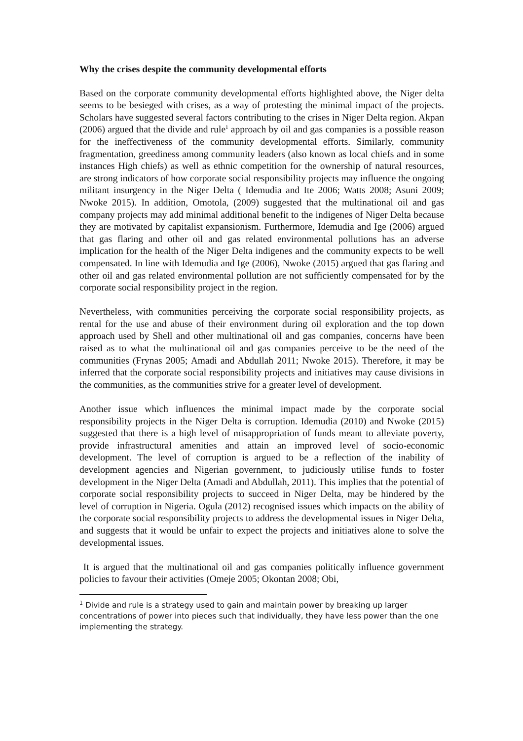Why the crises despite the community developmental efforts
Based on the corporate community developmental efforts highlighted above, the Niger delta seems to be besieged with crises, as a way of protesting the minimal impact of the projects. Scholars have suggested several factors contributing to the crises in Niger Delta region. Akpan (2006) argued that the divide and rule<sup>1</sup> approach by oil and gas companies is a possible reason for the ineffectiveness of the community developmental efforts. Similarly, community fragmentation, greediness among community leaders (also known as local chiefs and in some instances High chiefs) as well as ethnic competition for the ownership of natural resources, are strong indicators of how corporate social responsibility projects may influence the ongoing militant insurgency in the Niger Delta ( Idemudia and Ite 2006; Watts 2008; Asuni 2009; Nwoke 2015). In addition, Omotola, (2009) suggested that the multinational oil and gas company projects may add minimal additional benefit to the indigenes of Niger Delta because they are motivated by capitalist expansionism. Furthermore, Idemudia and Ige (2006) argued that gas flaring and other oil and gas related environmental pollutions has an adverse implication for the health of the Niger Delta indigenes and the community expects to be well compensated. In line with Idemudia and Ige (2006), Nwoke (2015) argued that gas flaring and other oil and gas related environmental pollution are not sufficiently compensated for by the corporate social responsibility project in the region.
Nevertheless, with communities perceiving the corporate social responsibility projects, as rental for the use and abuse of their environment during oil exploration and the top down approach used by Shell and other multinational oil and gas companies, concerns have been raised as to what the multinational oil and gas companies perceive to be the need of the communities (Frynas 2005; Amadi and Abdullah 2011; Nwoke 2015). Therefore, it may be inferred that the corporate social responsibility projects and initiatives may cause divisions in the communities, as the communities strive for a greater level of development.
Another issue which influences the minimal impact made by the corporate social responsibility projects in the Niger Delta is corruption. Idemudia (2010) and Nwoke (2015) suggested that there is a high level of misappropriation of funds meant to alleviate poverty, provide infrastructural amenities and attain an improved level of socio-economic development. The level of corruption is argued to be a reflection of the inability of development agencies and Nigerian government, to judiciously utilise funds to foster development in the Niger Delta (Amadi and Abdullah, 2011). This implies that the potential of corporate social responsibility projects to succeed in Niger Delta, may be hindered by the level of corruption in Nigeria. Ogula (2012) recognised issues which impacts on the ability of the corporate social responsibility projects to address the developmental issues in Niger Delta, and suggests that it would be unfair to expect the projects and initiatives alone to solve the developmental issues.
It is argued that the multinational oil and gas companies politically influence government policies to favour their activities (Omeje 2005; Okontan 2008; Obi,
<sup>1</sup> Divide and rule is a strategy used to gain and maintain power by breaking up larger concentrations of power into pieces such that individually, they have less power than the one implementing the strategy.